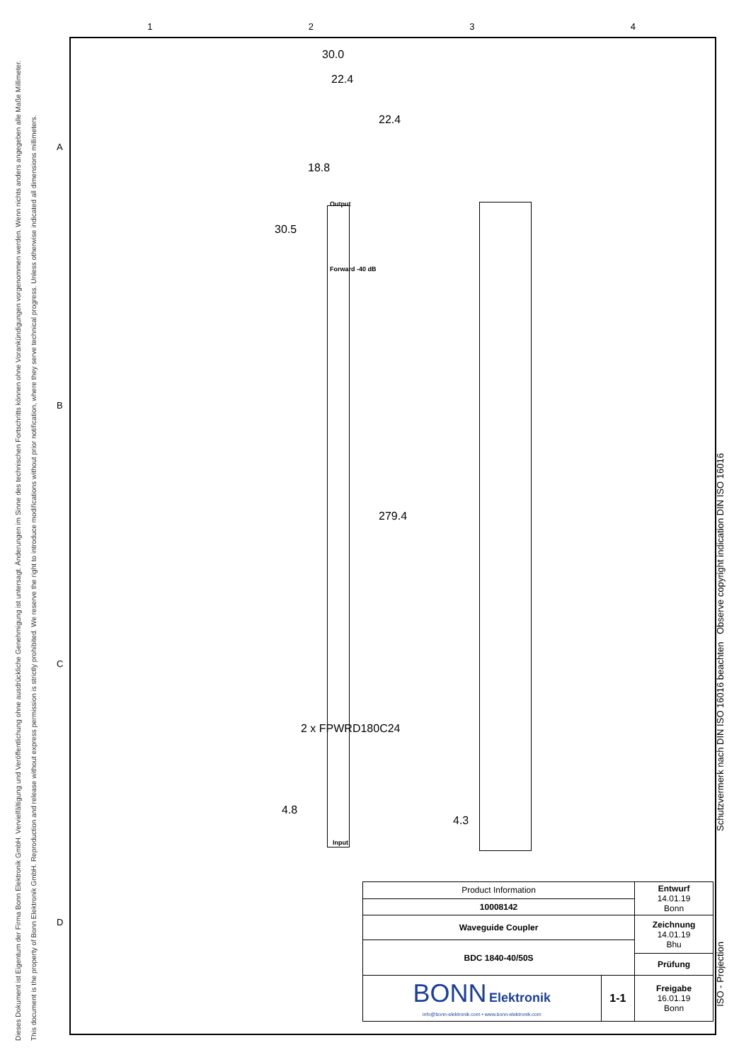Dieses Dokument ist Eigentum der Firma Bonn Elektronik GmbH. Vervielfältigung und Veröffentlichung ohne ausdrückliche Genehmigung ist untersagt. Änderungen im Sinne des technischen Fortschritts können ohne Vorankündigungen vorgenommen werden. Wenn nichts anders angegeben alle Maße Millimeter.
This document is the property of Bonn Elektronik GmbH. Reproduction and release without express permission is strictly prohibited. We reserve the right to introduce modifications without prior notification, where they serve technical progress. Unless otherwise indicated all dimensions millimeters.
1 2 3 4
A
B
C
D
30.0
22.4
22.4
18.8
30.5
Output
Forward -40 dB
279.4
2 x FPWRD180C24
4.8
4.3
Input
Schutzvermerk nach DIN ISO 16016 beachten Observe copyright indication DIN ISO 16016
ISO - Projection
| Product Information | | Entwurf 14.01.19 Bonn |
| 10008142 | | |
| Waveguide Coupler | | Zeichnung 14.01.19 Bhu |
| BDC 1840-40/50S | | |
| | | Prüfung |
| BONN Elektronik info@bonn-elektronik.com • www.bonn-elektronik.com | 1-1 | Freigabe 16.01.19 Bonn |